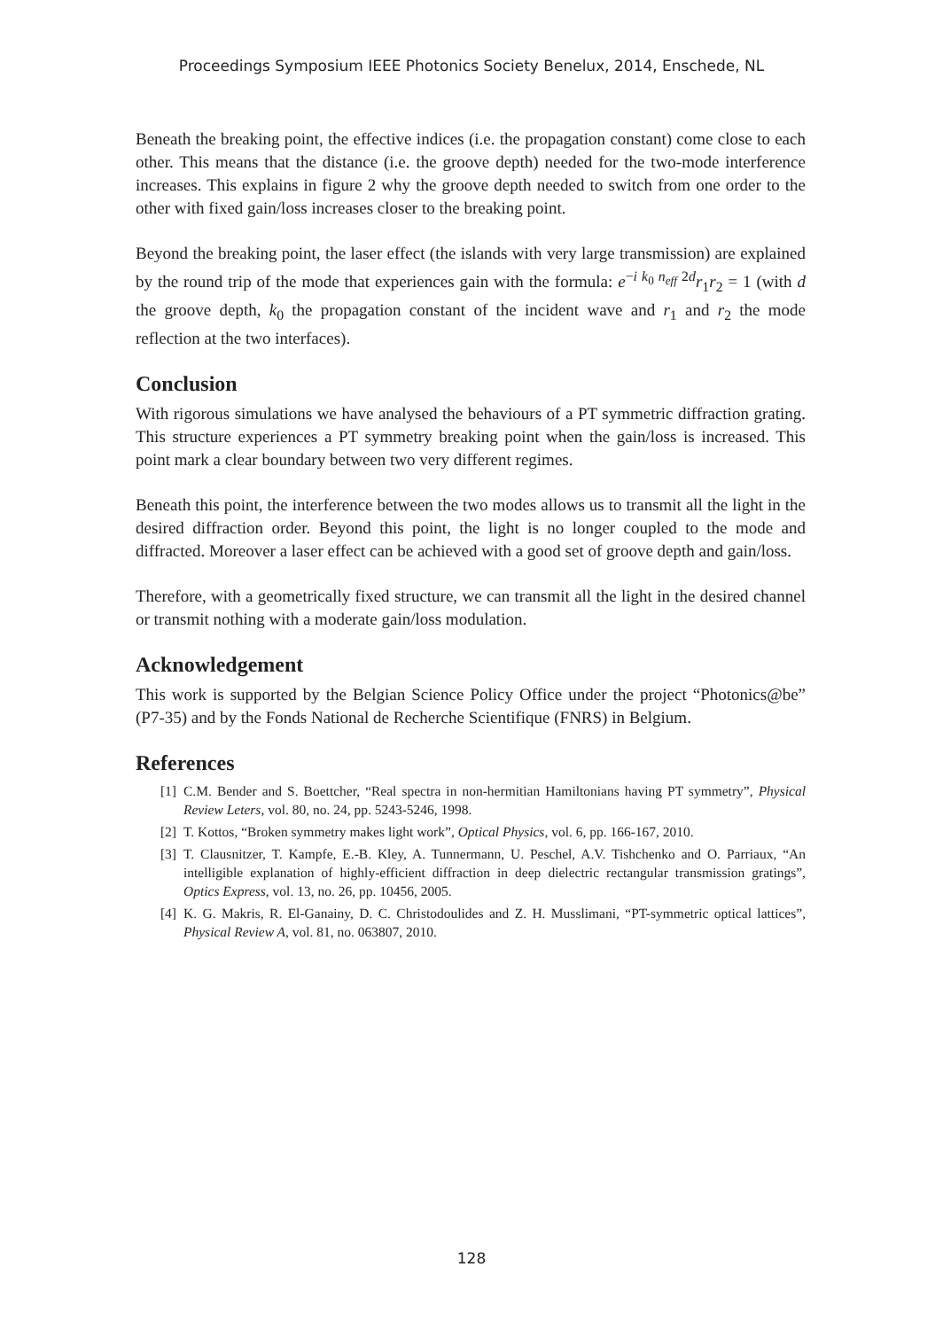Proceedings Symposium IEEE Photonics Society Benelux, 2014, Enschede, NL
Beneath the breaking point, the effective indices (i.e. the propagation constant) come close to each other. This means that the distance (i.e. the groove depth) needed for the two-mode interference increases. This explains in figure 2 why the groove depth needed to switch from one order to the other with fixed gain/loss increases closer to the breaking point.
Beyond the breaking point, the laser effect (the islands with very large transmission) are explained by the round trip of the mode that experiences gain with the formula: e<sup>−i k<sub>0</sub> n<sub>eff</sub> 2d</sup>r<sub>1</sub>r<sub>2</sub> = 1 (with d the groove depth, k<sub>0</sub> the propagation constant of the incident wave and r<sub>1</sub> and r<sub>2</sub> the mode reflection at the two interfaces).
Conclusion
With rigorous simulations we have analysed the behaviours of a PT symmetric diffraction grating. This structure experiences a PT symmetry breaking point when the gain/loss is increased. This point mark a clear boundary between two very different regimes.
Beneath this point, the interference between the two modes allows us to transmit all the light in the desired diffraction order. Beyond this point, the light is no longer coupled to the mode and diffracted. Moreover a laser effect can be achieved with a good set of groove depth and gain/loss.
Therefore, with a geometrically fixed structure, we can transmit all the light in the desired channel or transmit nothing with a moderate gain/loss modulation.
Acknowledgement
This work is supported by the Belgian Science Policy Office under the project “Photonics@be” (P7-35) and by the Fonds National de Recherche Scientifique (FNRS) in Belgium.
References
[1] C.M. Bender and S. Boettcher, “Real spectra in non-hermitian Hamiltonians having PT symmetry”, Physical Review Leters, vol. 80, no. 24, pp. 5243-5246, 1998.
[2] T. Kottos, “Broken symmetry makes light work”, Optical Physics, vol. 6, pp. 166-167, 2010.
[3] T. Clausnitzer, T. Kampfe, E.-B. Kley, A. Tunnermann, U. Peschel, A.V. Tishchenko and O. Parriaux, “An intelligible explanation of highly-efficient diffraction in deep dielectric rectangular transmission gratings”, Optics Express, vol. 13, no. 26, pp. 10456, 2005.
[4] K. G. Makris, R. El-Ganainy, D. C. Christodoulides and Z. H. Musslimani, “PT-symmetric optical lattices”, Physical Review A, vol. 81, no. 063807, 2010.
128